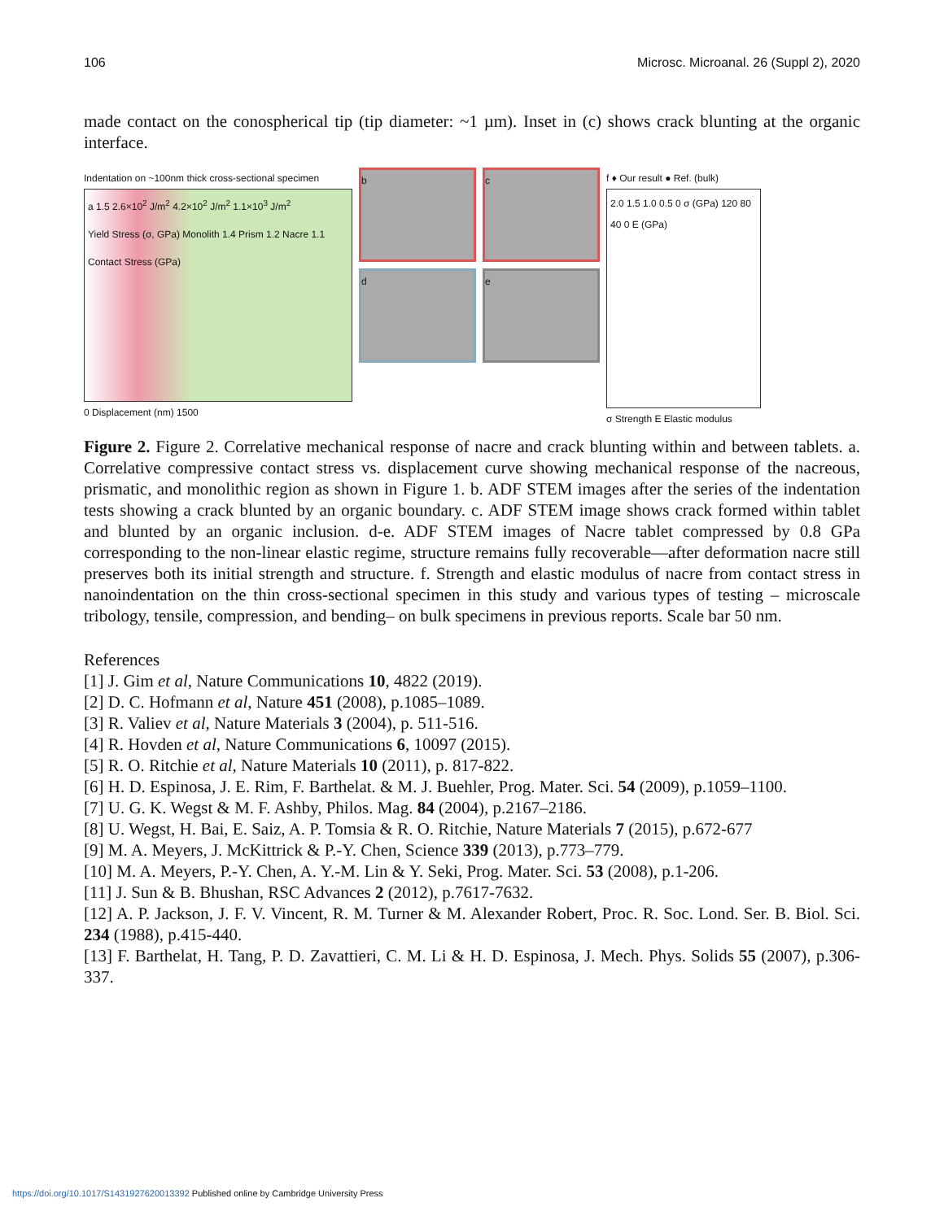106 Microsc. Microanal. 26 (Suppl 2), 2020
made contact on the conospherical tip (tip diameter: ~1 µm). Inset in (c) shows crack blunting at the organic interface.
Indentation on ~100nm thick cross-sectional specimen
a 1.5 2.6×10<sup>2</sup> J/m<sup>2</sup> 4.2×10<sup>2</sup> J/m<sup>2</sup> 1.1×10<sup>3</sup> J/m<sup>2</sup>
Yield Stress (σ, GPa) Monolith 1.4 Prism 1.2 Nacre 1.1
Contact Stress (GPa)
0 Displacement (nm) 1500
b
c
d
e
f ♦ Our result ● Ref. (bulk)
2.0 1.5 1.0 0.5 0 σ (GPa) 120 80 40 0 E (GPa)
σ Strength E Elastic modulus
Figure 2. Figure 2. Correlative mechanical response of nacre and crack blunting within and between tablets. a. Correlative compressive contact stress vs. displacement curve showing mechanical response of the nacreous, prismatic, and monolithic region as shown in Figure 1. b. ADF STEM images after the series of the indentation tests showing a crack blunted by an organic boundary. c. ADF STEM image shows crack formed within tablet and blunted by an organic inclusion. d-e. ADF STEM images of Nacre tablet compressed by 0.8 GPa corresponding to the non-linear elastic regime, structure remains fully recoverable—after deformation nacre still preserves both its initial strength and structure. f. Strength and elastic modulus of nacre from contact stress in nanoindentation on the thin cross-sectional specimen in this study and various types of testing – microscale tribology, tensile, compression, and bending– on bulk specimens in previous reports. Scale bar 50 nm.
References
[1] J. Gim et al, Nature Communications 10, 4822 (2019).
[2] D. C. Hofmann et al, Nature 451 (2008), p.1085–1089.
[3] R. Valiev et al, Nature Materials 3 (2004), p. 511-516.
[4] R. Hovden et al, Nature Communications 6, 10097 (2015).
[5] R. O. Ritchie et al, Nature Materials 10 (2011), p. 817-822.
[6] H. D. Espinosa, J. E. Rim, F. Barthelat. & M. J. Buehler, Prog. Mater. Sci. 54 (2009), p.1059–1100.
[7] U. G. K. Wegst & M. F. Ashby, Philos. Mag. 84 (2004), p.2167–2186.
[8] U. Wegst, H. Bai, E. Saiz, A. P. Tomsia & R. O. Ritchie, Nature Materials 7 (2015), p.672-677
[9] M. A. Meyers, J. McKittrick & P.-Y. Chen, Science 339 (2013), p.773–779.
[10] M. A. Meyers, P.-Y. Chen, A. Y.-M. Lin & Y. Seki, Prog. Mater. Sci. 53 (2008), p.1-206.
[11] J. Sun & B. Bhushan, RSC Advances 2 (2012), p.7617-7632.
[12] A. P. Jackson, J. F. V. Vincent, R. M. Turner & M. Alexander Robert, Proc. R. Soc. Lond. Ser. B. Biol. Sci. 234 (1988), p.415-440.
[13] F. Barthelat, H. Tang, P. D. Zavattieri, C. M. Li & H. D. Espinosa, J. Mech. Phys. Solids 55 (2007), p.306-337.
https://doi.org/10.1017/S1431927620013392 Published online by Cambridge University Press